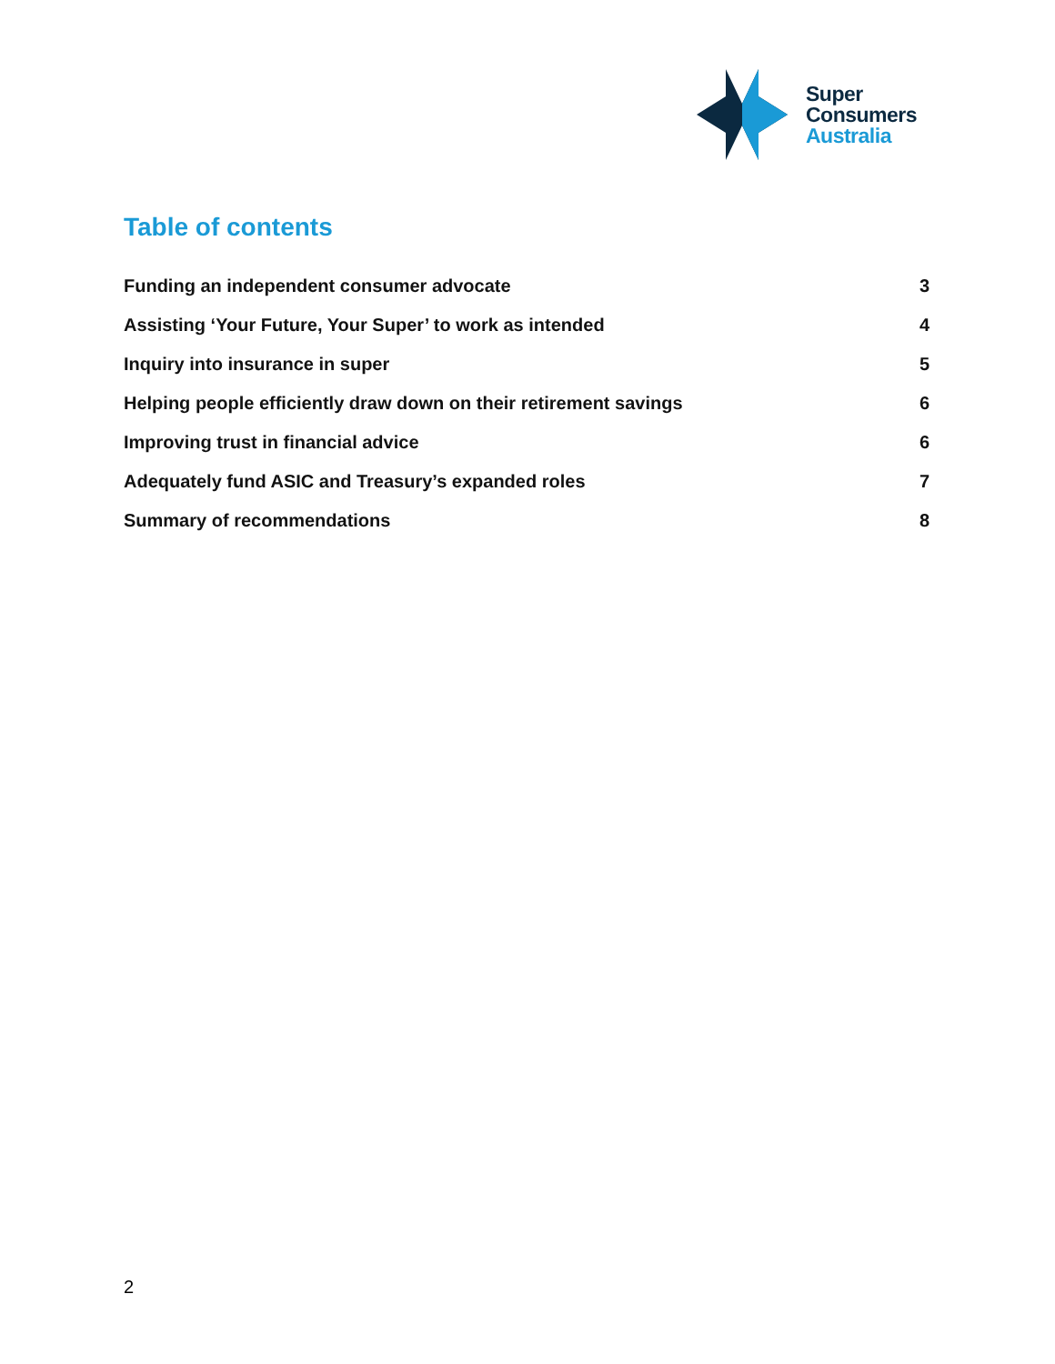Super
Consumers
Australia
Table of contents
Funding an independent consumer advocate 3
Assisting ‘Your Future, Your Super’ to work as intended 4
Inquiry into insurance in super 5
Helping people efficiently draw down on their retirement savings 6
Improving trust in financial advice 6
Adequately fund ASIC and Treasury’s expanded roles 7
Summary of recommendations 8
2